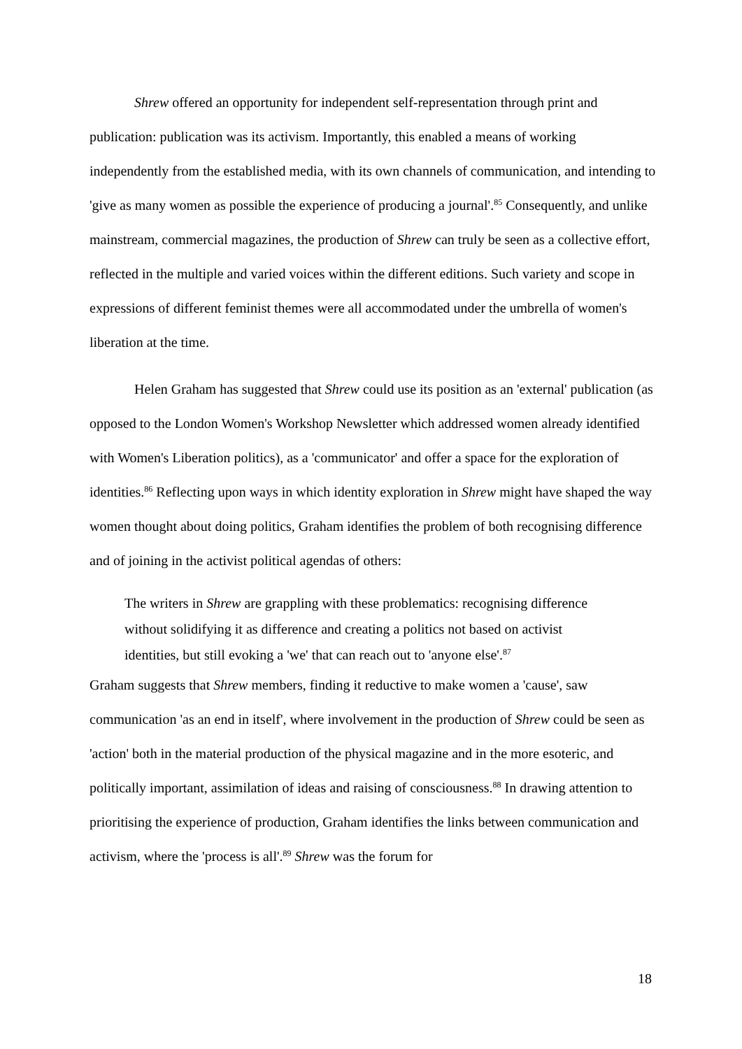Shrew offered an opportunity for independent self-representation through print and publication: publication was its activism. Importantly, this enabled a means of working independently from the established media, with its own channels of communication, and intending to 'give as many women as possible the experience of producing a journal'.<sup>85</sup> Consequently, and unlike mainstream, commercial magazines, the production of Shrew can truly be seen as a collective effort, reflected in the multiple and varied voices within the different editions. Such variety and scope in expressions of different feminist themes were all accommodated under the umbrella of women's liberation at the time.
Helen Graham has suggested that Shrew could use its position as an 'external' publication (as opposed to the London Women's Workshop Newsletter which addressed women already identified with Women's Liberation politics), as a 'communicator' and offer a space for the exploration of identities.<sup>86</sup> Reflecting upon ways in which identity exploration in Shrew might have shaped the way women thought about doing politics, Graham identifies the problem of both recognising difference and of joining in the activist political agendas of others:
The writers in Shrew are grappling with these problematics: recognising difference without solidifying it as difference and creating a politics not based on activist identities, but still evoking a 'we' that can reach out to 'anyone else'.<sup>87</sup>
Graham suggests that Shrew members, finding it reductive to make women a 'cause', saw communication 'as an end in itself', where involvement in the production of Shrew could be seen as 'action' both in the material production of the physical magazine and in the more esoteric, and politically important, assimilation of ideas and raising of consciousness.<sup>88</sup> In drawing attention to prioritising the experience of production, Graham identifies the links between communication and activism, where the 'process is all'.<sup>89</sup> Shrew was the forum for
18